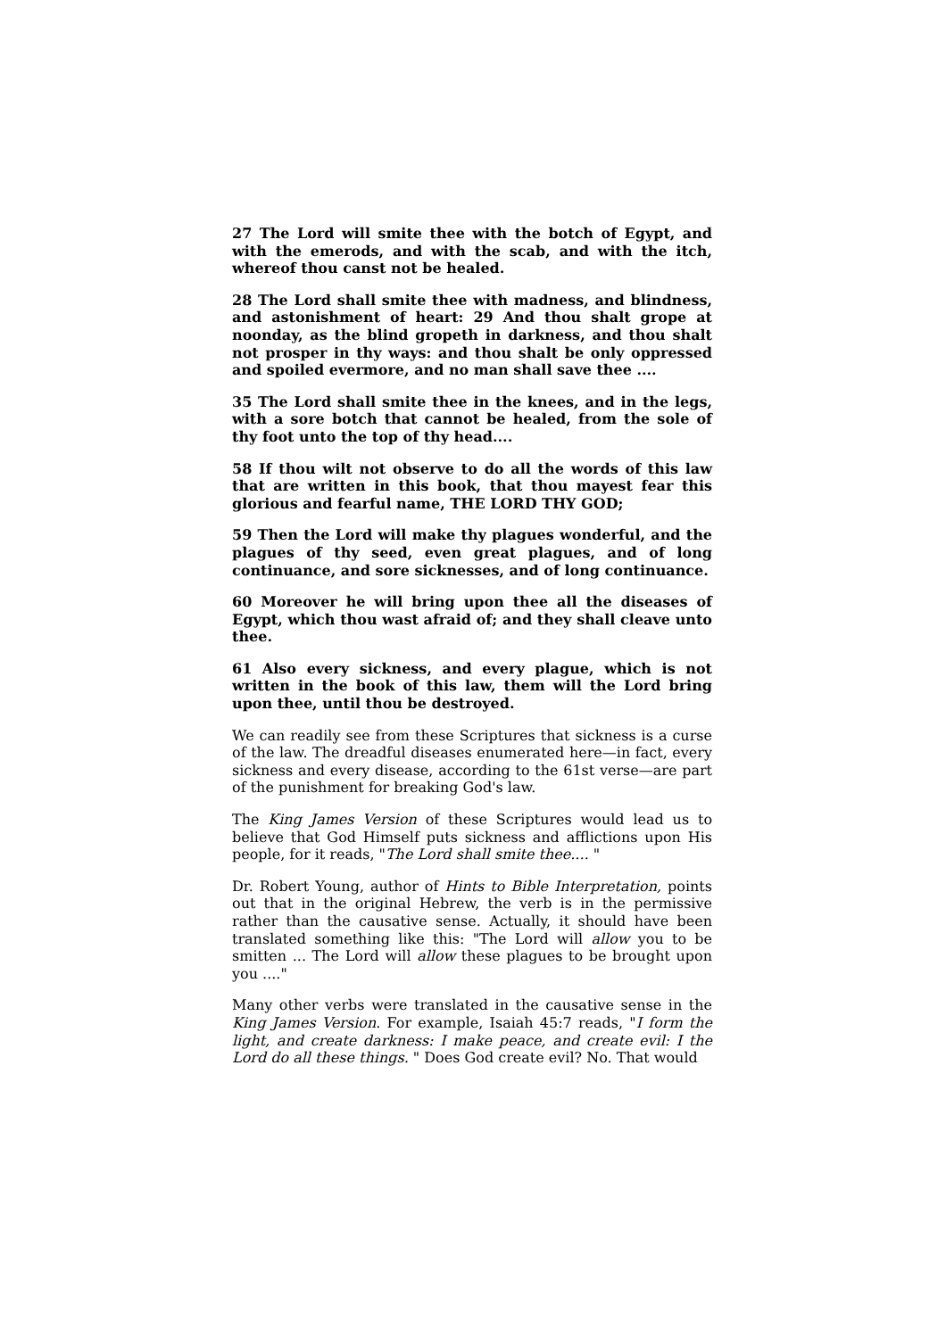27 The Lord will smite thee with the botch of Egypt, and with the emerods, and with the scab, and with the itch, whereof thou canst not be healed.
28 The Lord shall smite thee with madness, and blindness, and astonishment of heart: 29 And thou shalt grope at noonday, as the blind gropeth in darkness, and thou shalt not prosper in thy ways: and thou shalt be only oppressed and spoiled evermore, and no man shall save thee ....
35 The Lord shall smite thee in the knees, and in the legs, with a sore botch that cannot be healed, from the sole of thy foot unto the top of thy head....
58 If thou wilt not observe to do all the words of this law that are written in this book, that thou mayest fear this glorious and fearful name, THE LORD THY GOD;
59 Then the Lord will make thy plagues wonderful, and the plagues of thy seed, even great plagues, and of long continuance, and sore sicknesses, and of long continuance.
60 Moreover he will bring upon thee all the diseases of Egypt, which thou wast afraid of; and they shall cleave unto thee.
61 Also every sickness, and every plague, which is not written in the book of this law, them will the Lord bring upon thee, until thou be destroyed.
We can readily see from these Scriptures that sickness is a curse of the law. The dreadful diseases enumerated here—in fact, every sickness and every disease, according to the 61st verse—are part of the punishment for breaking God's law.
The King James Version of these Scriptures would lead us to believe that God Himself puts sickness and afflictions upon His people, for it reads, "The Lord shall smite thee.... "
Dr. Robert Young, author of Hints to Bible Interpretation, points out that in the original Hebrew, the verb is in the permissive rather than the causative sense. Actually, it should have been translated something like this: "The Lord will allow you to be smitten ... The Lord will allow these plagues to be brought upon you ...."
Many other verbs were translated in the causative sense in the King James Version. For example, Isaiah 45:7 reads, "I form the light, and create darkness: I make peace, and create evil: I the Lord do all these things. " Does God create evil? No. That would